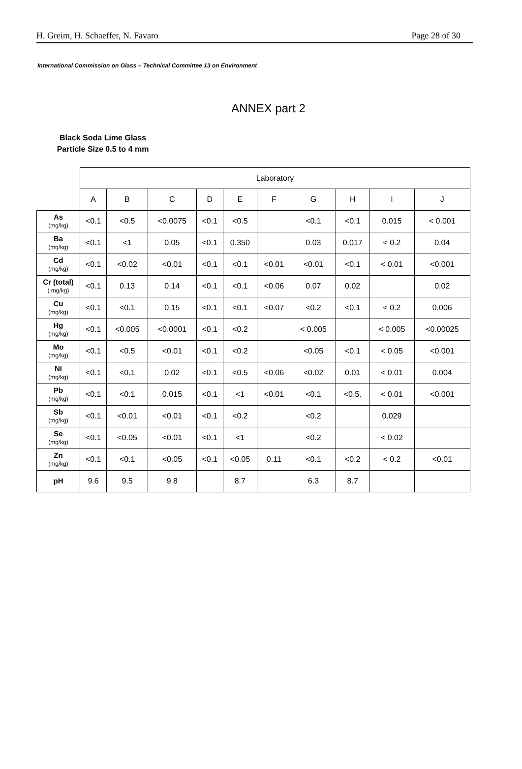H. Greim, H. Schaeffer, N. Favaro Page 28 of 30
International Commission on Glass – Technical Committee 13 on Environment
ANNEX part 2
Black Soda Lime Glass
Particle Size 0.5 to 4 mm
| | Laboratory | | | | | | | | | |
| | A | B | C | D | E | F | G | H | I | J |
| As (mg/kg) | <0.1 | <0.5 | <0.0075 | <0.1 | <0.5 | | <0.1 | <0.1 | 0.015 | < 0.001 |
| Ba (mg/kg) | <0.1 | <1 | 0.05 | <0.1 | 0.350 | | 0.03 | 0.017 | < 0.2 | 0.04 |
| Cd (mg/kg) | <0.1 | <0.02 | <0.01 | <0.1 | <0.1 | <0.01 | <0.01 | <0.1 | < 0.01 | <0.001 |
| Cr (total) ( mg/kg) | <0.1 | 0.13 | 0.14 | <0.1 | <0.1 | <0.06 | 0.07 | 0.02 | | 0.02 |
| Cu (mg/kg) | <0.1 | <0.1 | 0.15 | <0.1 | <0.1 | <0.07 | <0.2 | <0.1 | < 0.2 | 0.006 |
| Hg (mg/kg) | <0.1 | <0.005 | <0.0001 | <0.1 | <0.2 | | < 0.005 | | < 0.005 | <0.00025 |
| Mo (mg/kg) | <0.1 | <0.5 | <0.01 | <0.1 | <0.2 | | <0.05 | <0.1 | < 0.05 | <0.001 |
| Ni (mg/kg) | <0.1 | <0.1 | 0.02 | <0.1 | <0.5 | <0.06 | <0.02 | 0.01 | < 0.01 | 0.004 |
| Pb (mg/kg) | <0.1 | <0.1 | 0.015 | <0.1 | <1 | <0.01 | <0.1 | <0.5. | < 0.01 | <0.001 |
| Sb (mg/kg) | <0.1 | <0.01 | <0.01 | <0.1 | <0.2 | | <0.2 | | 0.029 | |
| Se (mg/kg) | <0.1 | <0.05 | <0.01 | <0.1 | <1 | | <0.2 | | < 0.02 | |
| Zn (mg/kg) | <0.1 | <0.1 | <0.05 | <0.1 | <0.05 | 0.11 | <0.1 | <0.2 | < 0.2 | <0.01 |
| pH | 9.6 | 9.5 | 9.8 | | 8.7 | | 6.3 | 8.7 | | |